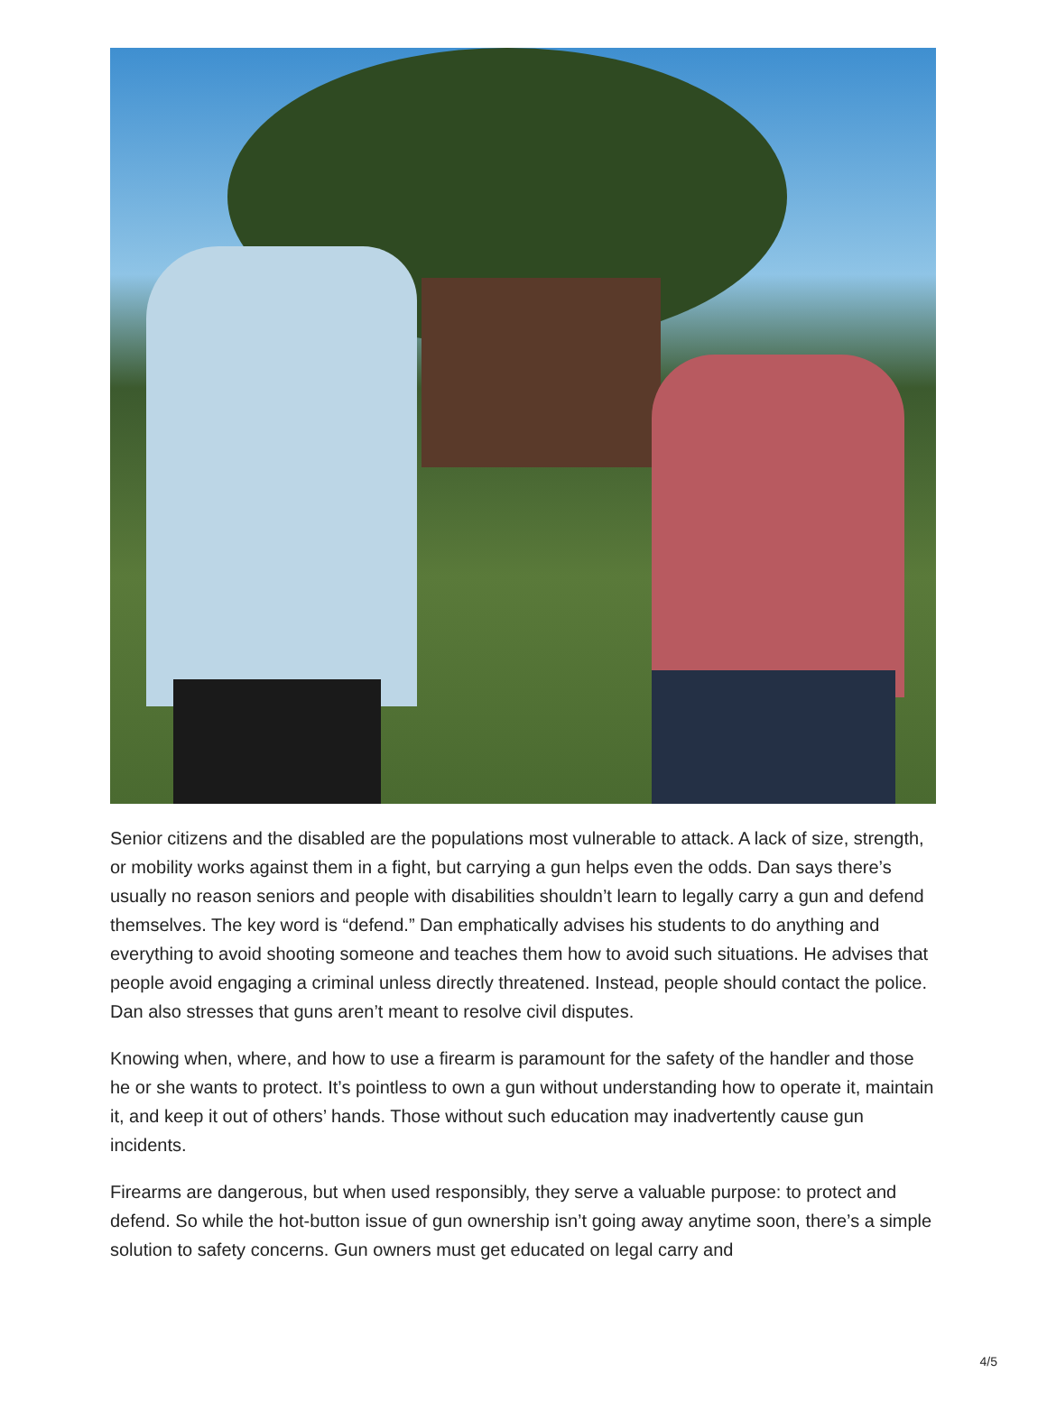Senior citizens and the disabled are the populations most vulnerable to attack. A lack of size, strength, or mobility works against them in a fight, but carrying a gun helps even the odds. Dan says there’s usually no reason seniors and people with disabilities shouldn’t learn to legally carry a gun and defend themselves. The key word is “defend.” Dan emphatically advises his students to do anything and everything to avoid shooting someone and teaches them how to avoid such situations. He advises that people avoid engaging a criminal unless directly threatened. Instead, people should contact the police. Dan also stresses that guns aren’t meant to resolve civil disputes.
Knowing when, where, and how to use a firearm is paramount for the safety of the handler and those he or she wants to protect. It’s pointless to own a gun without understanding how to operate it, maintain it, and keep it out of others’ hands. Those without such education may inadvertently cause gun incidents.
Firearms are dangerous, but when used responsibly, they serve a valuable purpose: to protect and defend. So while the hot-button issue of gun ownership isn’t going away anytime soon, there’s a simple solution to safety concerns. Gun owners must get educated on legal carry and
4/5